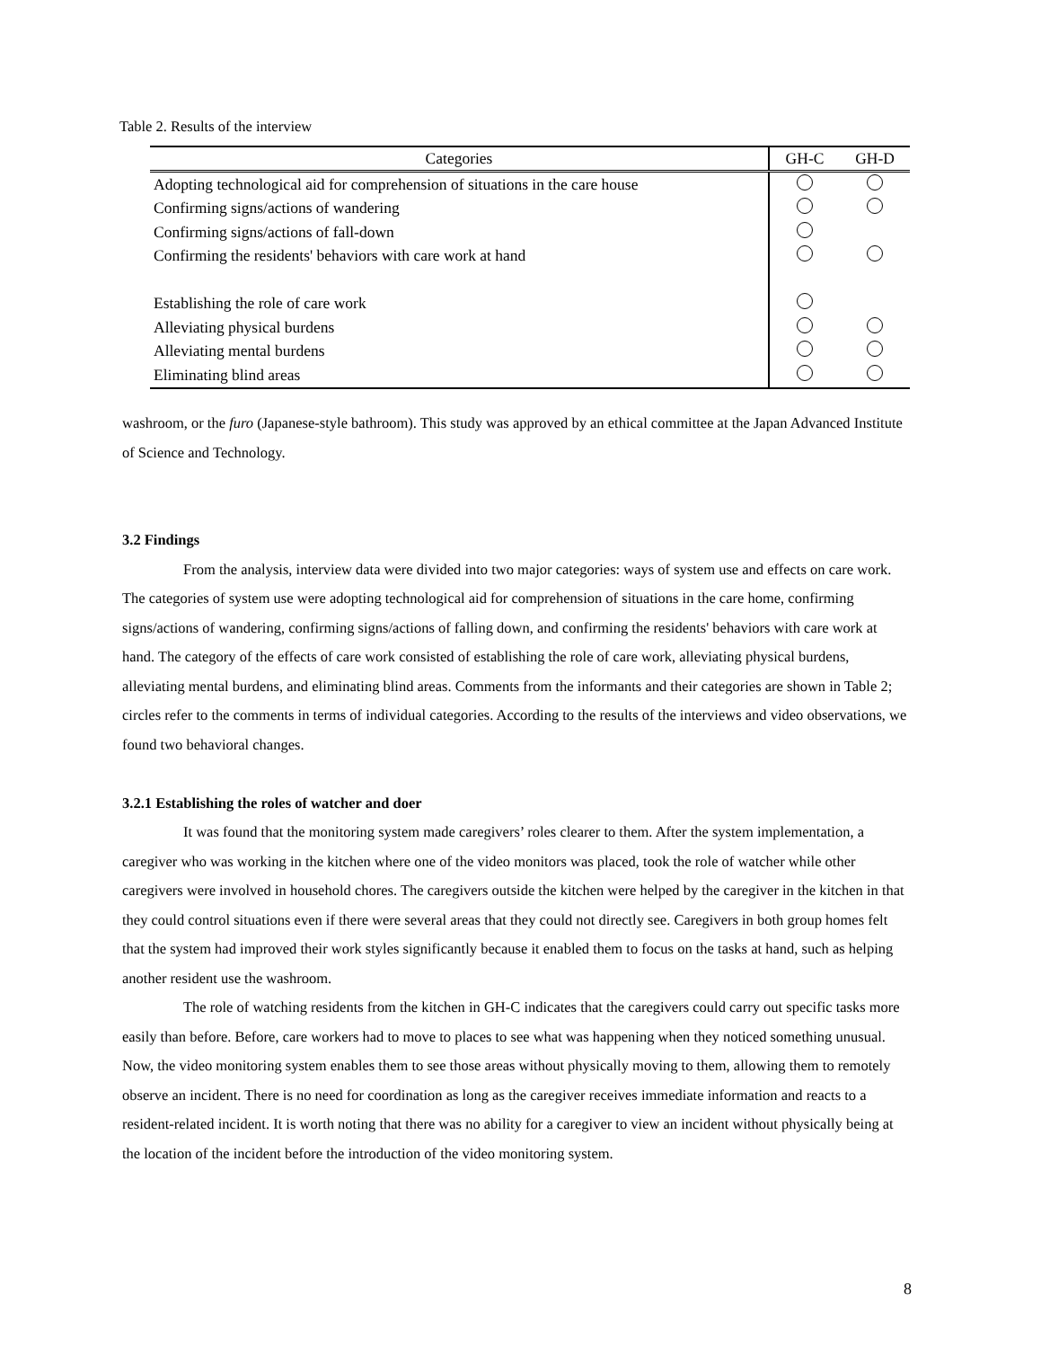Table 2. Results of the interview
| Categories | GH-C | GH-D |
| --- | --- | --- |
| Adopting technological aid for comprehension of situations in the care house | | |
| Confirming signs/actions of wandering | | |
| Confirming signs/actions of fall-down | | |
| Confirming the residents' behaviors with care work at hand | | |
| Establishing the role of care work | | |
| Alleviating physical burdens | | |
| Alleviating mental burdens | | |
| Eliminating blind areas | | |
washroom, or the furo (Japanese-style bathroom). This study was approved by an ethical committee at the Japan Advanced Institute of Science and Technology.
3.2 Findings
From the analysis, interview data were divided into two major categories: ways of system use and effects on care work. The categories of system use were adopting technological aid for comprehension of situations in the care home, confirming signs/actions of wandering, confirming signs/actions of falling down, and confirming the residents' behaviors with care work at hand. The category of the effects of care work consisted of establishing the role of care work, alleviating physical burdens, alleviating mental burdens, and eliminating blind areas. Comments from the informants and their categories are shown in Table 2; circles refer to the comments in terms of individual categories. According to the results of the interviews and video observations, we found two behavioral changes.
3.2.1 Establishing the roles of watcher and doer
It was found that the monitoring system made caregivers’ roles clearer to them. After the system implementation, a caregiver who was working in the kitchen where one of the video monitors was placed, took the role of watcher while other caregivers were involved in household chores. The caregivers outside the kitchen were helped by the caregiver in the kitchen in that they could control situations even if there were several areas that they could not directly see. Caregivers in both group homes felt that the system had improved their work styles significantly because it enabled them to focus on the tasks at hand, such as helping another resident use the washroom.
The role of watching residents from the kitchen in GH-C indicates that the caregivers could carry out specific tasks more easily than before. Before, care workers had to move to places to see what was happening when they noticed something unusual. Now, the video monitoring system enables them to see those areas without physically moving to them, allowing them to remotely observe an incident. There is no need for coordination as long as the caregiver receives immediate information and reacts to a resident-related incident. It is worth noting that there was no ability for a caregiver to view an incident without physically being at the location of the incident before the introduction of the video monitoring system.
8